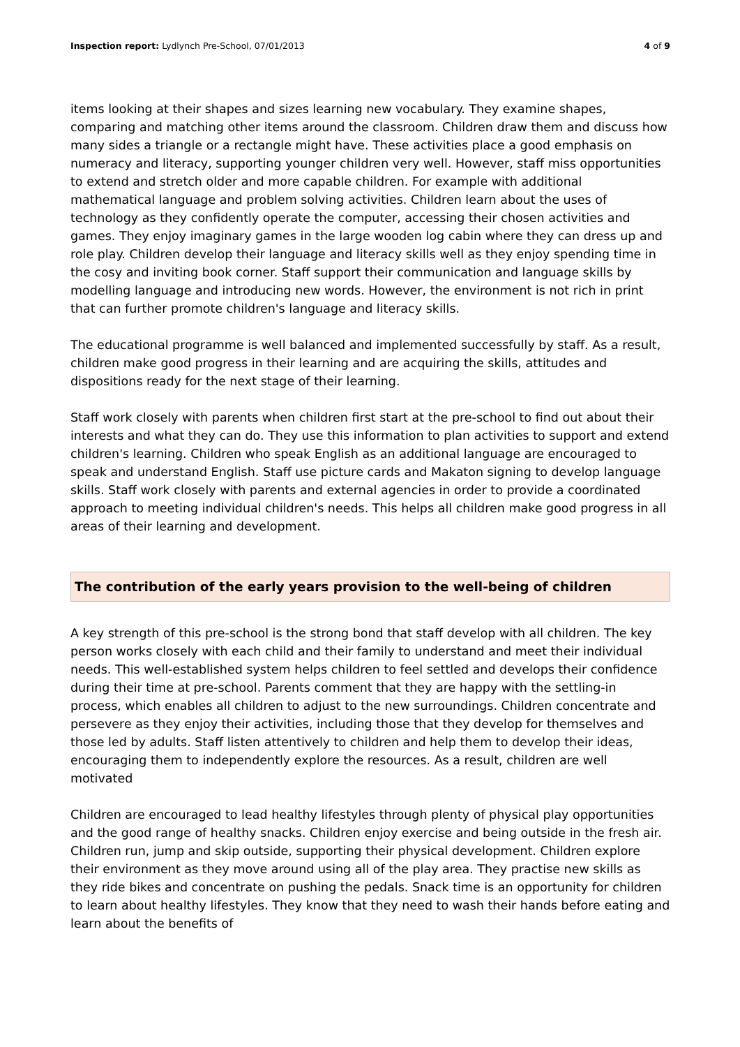Inspection report: Lydlynch Pre-School, 07/01/2013 4 of 9
items looking at their shapes and sizes learning new vocabulary. They examine shapes, comparing and matching other items around the classroom. Children draw them and discuss how many sides a triangle or a rectangle might have. These activities place a good emphasis on numeracy and literacy, supporting younger children very well. However, staff miss opportunities to extend and stretch older and more capable children. For example with additional mathematical language and problem solving activities. Children learn about the uses of technology as they confidently operate the computer, accessing their chosen activities and games. They enjoy imaginary games in the large wooden log cabin where they can dress up and role play. Children develop their language and literacy skills well as they enjoy spending time in the cosy and inviting book corner. Staff support their communication and language skills by modelling language and introducing new words. However, the environment is not rich in print that can further promote children's language and literacy skills.
The educational programme is well balanced and implemented successfully by staff. As a result, children make good progress in their learning and are acquiring the skills, attitudes and dispositions ready for the next stage of their learning.
Staff work closely with parents when children first start at the pre-school to find out about their interests and what they can do. They use this information to plan activities to support and extend children's learning. Children who speak English as an additional language are encouraged to speak and understand English. Staff use picture cards and Makaton signing to develop language skills. Staff work closely with parents and external agencies in order to provide a coordinated approach to meeting individual children's needs. This helps all children make good progress in all areas of their learning and development.
The contribution of the early years provision to the well-being of children
A key strength of this pre-school is the strong bond that staff develop with all children. The key person works closely with each child and their family to understand and meet their individual needs. This well-established system helps children to feel settled and develops their confidence during their time at pre-school. Parents comment that they are happy with the settling-in process, which enables all children to adjust to the new surroundings. Children concentrate and persevere as they enjoy their activities, including those that they develop for themselves and those led by adults. Staff listen attentively to children and help them to develop their ideas, encouraging them to independently explore the resources. As a result, children are well motivated
Children are encouraged to lead healthy lifestyles through plenty of physical play opportunities and the good range of healthy snacks. Children enjoy exercise and being outside in the fresh air. Children run, jump and skip outside, supporting their physical development. Children explore their environment as they move around using all of the play area. They practise new skills as they ride bikes and concentrate on pushing the pedals. Snack time is an opportunity for children to learn about healthy lifestyles. They know that they need to wash their hands before eating and learn about the benefits of